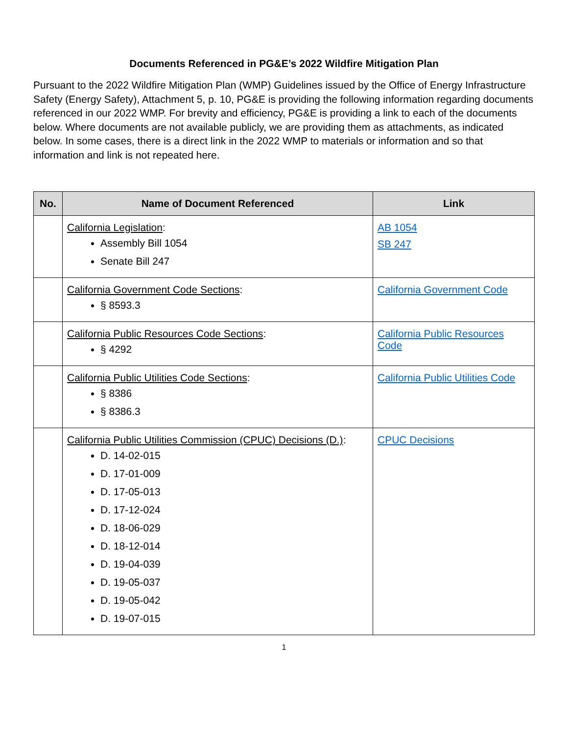Documents Referenced in PG&E’s 2022 Wildfire Mitigation Plan
Pursuant to the 2022 Wildfire Mitigation Plan (WMP) Guidelines issued by the Office of Energy Infrastructure Safety (Energy Safety), Attachment 5, p. 10, PG&E is providing the following information regarding documents referenced in our 2022 WMP. For brevity and efficiency, PG&E is providing a link to each of the documents below. Where documents are not available publicly, we are providing them as attachments, as indicated below. In some cases, there is a direct link in the 2022 WMP to materials or information and so that information and link is not repeated here.
| No. | Name of Document Referenced | Link |
| --- | --- | --- |
| | California Legislation : Assembly Bill 1054 Senate Bill 247 | AB 1054 SB 247 |
| | California Government Code Sections : § 8593.3 | California Government Code |
| | California Public Resources Code Sections : § 4292 | California Public Resources Code |
| | California Public Utilities Code Sections : § 8386 § 8386.3 | California Public Utilities Code |
| | California Public Utilities Commission (CPUC) Decisions (D.) : D. 14-02-015 D. 17-01-009 D. 17-05-013 D. 17-12-024 D. 18-06-029 D. 18-12-014 D. 19-04-039 D. 19-05-037 D. 19-05-042 D. 19-07-015 | CPUC Decisions |
1